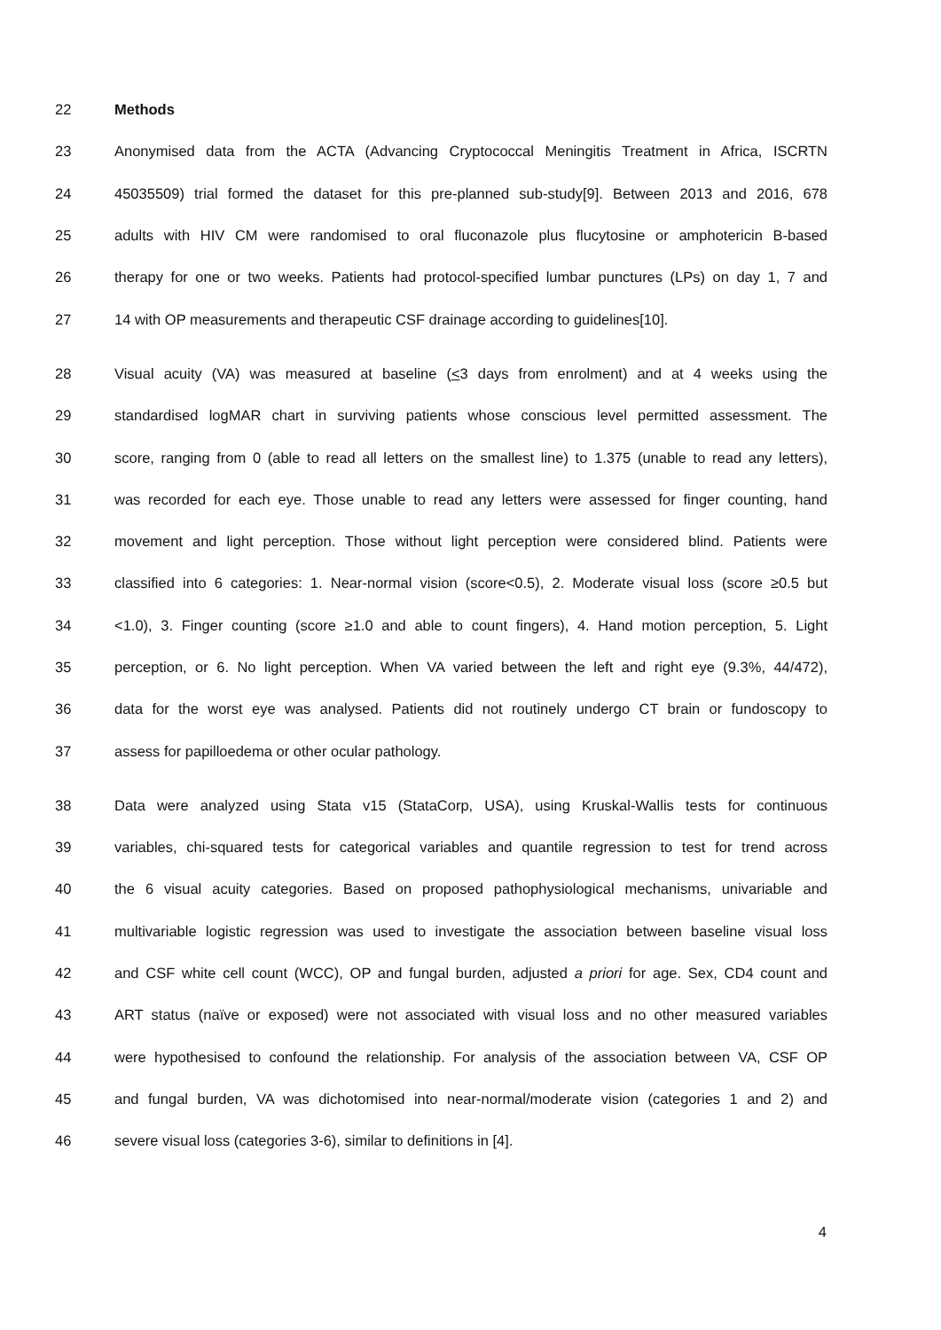22 Methods
23 Anonymised data from the ACTA (Advancing Cryptococcal Meningitis Treatment in Africa, ISCRTN
24 45035509) trial formed the dataset for this pre-planned sub-study[9]. Between 2013 and 2016, 678
25 adults with HIV CM were randomised to oral fluconazole plus flucytosine or amphotericin B-based
26 therapy for one or two weeks. Patients had protocol-specified lumbar punctures (LPs) on day 1, 7 and
27 14 with OP measurements and therapeutic CSF drainage according to guidelines[10].
28 Visual acuity (VA) was measured at baseline (<3 days from enrolment) and at 4 weeks using the
29 standardised logMAR chart in surviving patients whose conscious level permitted assessment. The
30 score, ranging from 0 (able to read all letters on the smallest line) to 1.375 (unable to read any letters),
31 was recorded for each eye. Those unable to read any letters were assessed for finger counting, hand
32 movement and light perception. Those without light perception were considered blind. Patients were
33 classified into 6 categories: 1. Near-normal vision (score<0.5), 2. Moderate visual loss (score ≥0.5 but
34 <1.0), 3. Finger counting (score ≥1.0 and able to count fingers), 4. Hand motion perception, 5. Light
35 perception, or 6. No light perception. When VA varied between the left and right eye (9.3%, 44/472),
36 data for the worst eye was analysed. Patients did not routinely undergo CT brain or fundoscopy to
37 assess for papilloedema or other ocular pathology.
38 Data were analyzed using Stata v15 (StataCorp, USA), using Kruskal-Wallis tests for continuous
39 variables, chi-squared tests for categorical variables and quantile regression to test for trend across
40 the 6 visual acuity categories. Based on proposed pathophysiological mechanisms, univariable and
41 multivariable logistic regression was used to investigate the association between baseline visual loss
42 and CSF white cell count (WCC), OP and fungal burden, adjusted a priori for age. Sex, CD4 count and
43 ART status (naïve or exposed) were not associated with visual loss and no other measured variables
44 were hypothesised to confound the relationship. For analysis of the association between VA, CSF OP
45 and fungal burden, VA was dichotomised into near-normal/moderate vision (categories 1 and 2) and
46 severe visual loss (categories 3-6), similar to definitions in [4].
4